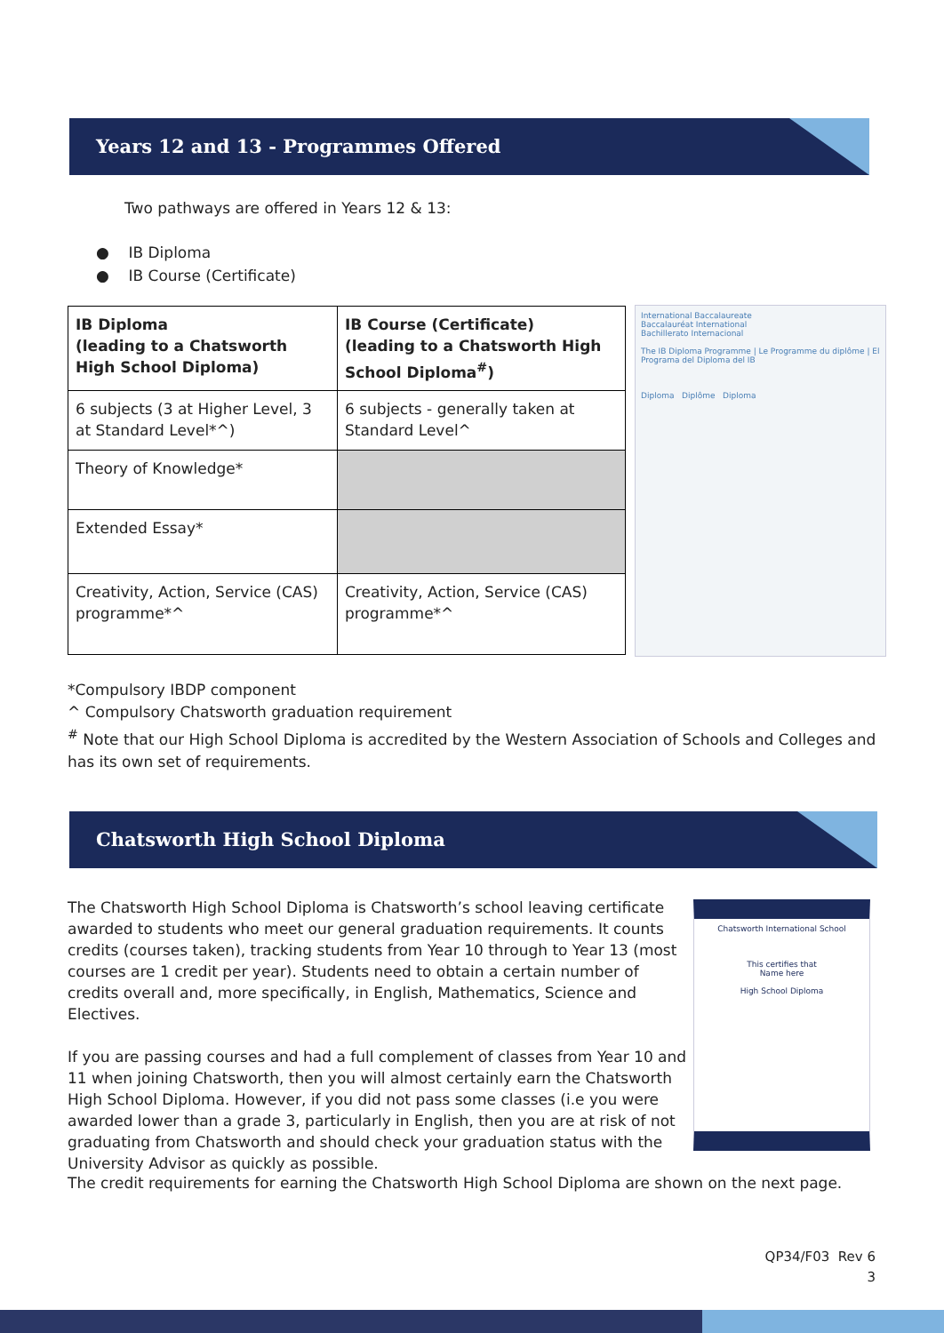Years 12 and 13 - Programmes Offered
Two pathways are offered in Years 12 & 13:
● IB Diploma
● IB Course (Certificate)
| IB Diploma (leading to a Chatsworth High School Diploma) | IB Course (Certificate) (leading to a Chatsworth High School Diploma<sup>#</sup>) |
| 6 subjects (3 at Higher Level, 3 at Standard Level*^) | 6 subjects - generally taken at Standard Level^ |
| Theory of Knowledge* | |
| Extended Essay* | |
| Creativity, Action, Service (CAS) programme*^ | Creativity, Action, Service (CAS) programme*^ |
International Baccalaureate
Baccalauréat International
Bachillerato Internacional
The IB Diploma Programme | Le Programme du diplôme | El Programa del Diploma del IB
Diploma Diplôme Diploma
*Compulsory IBDP component
^ Compulsory Chatsworth graduation requirement
<sup>#</sup> Note that our High School Diploma is accredited by the Western Association of Schools and Colleges and has its own set of requirements.
Chatsworth High School Diploma
The Chatsworth High School Diploma is Chatsworth’s school leaving certificate awarded to students who meet our general graduation requirements. It counts credits (courses taken), tracking students from Year 10 through to Year 13 (most courses are 1 credit per year). Students need to obtain a certain number of credits overall and, more specifically, in English, Mathematics, Science and Electives.
If you are passing courses and had a full complement of classes from Year 10 and 11 when joining Chatsworth, then you will almost certainly earn the Chatsworth High School Diploma. However, if you did not pass some classes (i.e you were awarded lower than a grade 3, particularly in English, then you are at risk of not graduating from Chatsworth and should check your graduation status with the University Advisor as quickly as possible.
Chatsworth International School
This certifies that
Name here
High School Diploma
The credit requirements for earning the Chatsworth High School Diploma are shown on the next page.
QP34/F03 Rev 6
3